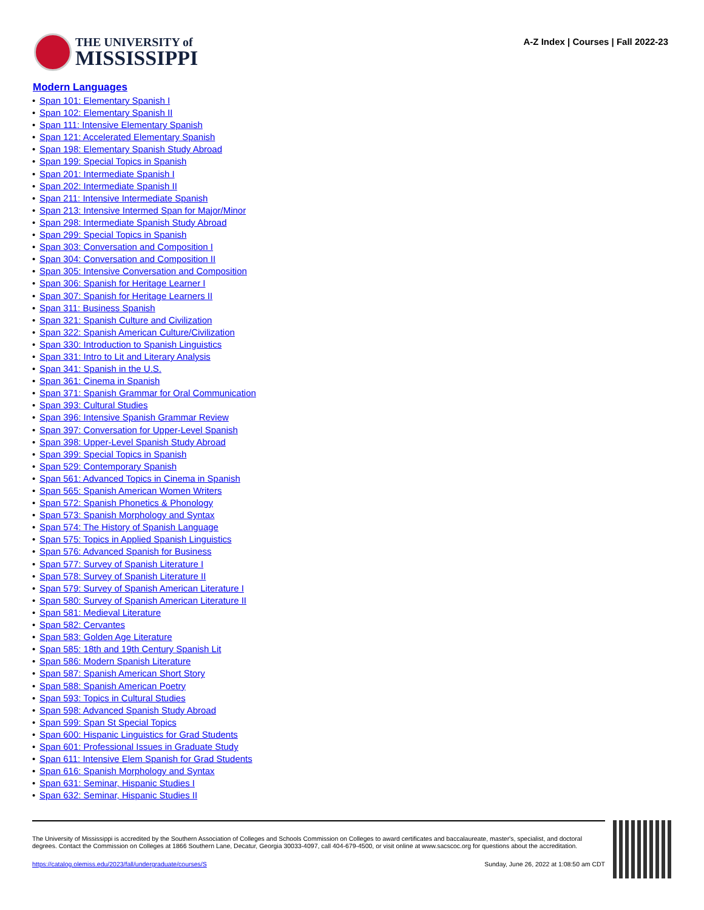THE UNIVERSITY of
MISSISSIPPI
A-Z Index | Courses | Fall 2022-23
Modern Languages
• Span 101: Elementary Spanish I
• Span 102: Elementary Spanish II
• Span 111: Intensive Elementary Spanish
• Span 121: Accelerated Elementary Spanish
• Span 198: Elementary Spanish Study Abroad
• Span 199: Special Topics in Spanish
• Span 201: Intermediate Spanish I
• Span 202: Intermediate Spanish II
• Span 211: Intensive Intermediate Spanish
• Span 213: Intensive Intermed Span for Major/Minor
• Span 298: Intermediate Spanish Study Abroad
• Span 299: Special Topics in Spanish
• Span 303: Conversation and Composition I
• Span 304: Conversation and Composition II
• Span 305: Intensive Conversation and Composition
• Span 306: Spanish for Heritage Learner I
• Span 307: Spanish for Heritage Learners II
• Span 311: Business Spanish
• Span 321: Spanish Culture and Civilization
• Span 322: Spanish American Culture/Civilization
• Span 330: Introduction to Spanish Linguistics
• Span 331: Intro to Lit and Literary Analysis
• Span 341: Spanish in the U.S.
• Span 361: Cinema in Spanish
• Span 371: Spanish Grammar for Oral Communication
• Span 393: Cultural Studies
• Span 396: Intensive Spanish Grammar Review
• Span 397: Conversation for Upper-Level Spanish
• Span 398: Upper-Level Spanish Study Abroad
• Span 399: Special Topics in Spanish
• Span 529: Contemporary Spanish
• Span 561: Advanced Topics in Cinema in Spanish
• Span 565: Spanish American Women Writers
• Span 572: Spanish Phonetics & Phonology
• Span 573: Spanish Morphology and Syntax
• Span 574: The History of Spanish Language
• Span 575: Topics in Applied Spanish Linguistics
• Span 576: Advanced Spanish for Business
• Span 577: Survey of Spanish Literature I
• Span 578: Survey of Spanish Literature II
• Span 579: Survey of Spanish American Literature I
• Span 580: Survey of Spanish American Literature II
• Span 581: Medieval Literature
• Span 582: Cervantes
• Span 583: Golden Age Literature
• Span 585: 18th and 19th Century Spanish Lit
• Span 586: Modern Spanish Literature
• Span 587: Spanish American Short Story
• Span 588: Spanish American Poetry
• Span 593: Topics in Cultural Studies
• Span 598: Advanced Spanish Study Abroad
• Span 599: Span St Special Topics
• Span 600: Hispanic Linguistics for Grad Students
• Span 601: Professional Issues in Graduate Study
• Span 611: Intensive Elem Spanish for Grad Students
• Span 616: Spanish Morphology and Syntax
• Span 631: Seminar, Hispanic Studies I
• Span 632: Seminar, Hispanic Studies II
The University of Mississippi is accredited by the Southern Association of Colleges and Schools Commission on Colleges to award certificates and baccalaureate, master's, specialist, and doctoral degrees. Contact the Commission on Colleges at 1866 Southern Lane, Decatur, Georgia 30033-4097, call 404-679-4500, or visit online at www.sacscoc.org for questions about the accreditation.
https://catalog.olemiss.edu/2023/fall/undergraduate/courses/S Sunday, June 26, 2022 at 1:08:50 am CDT